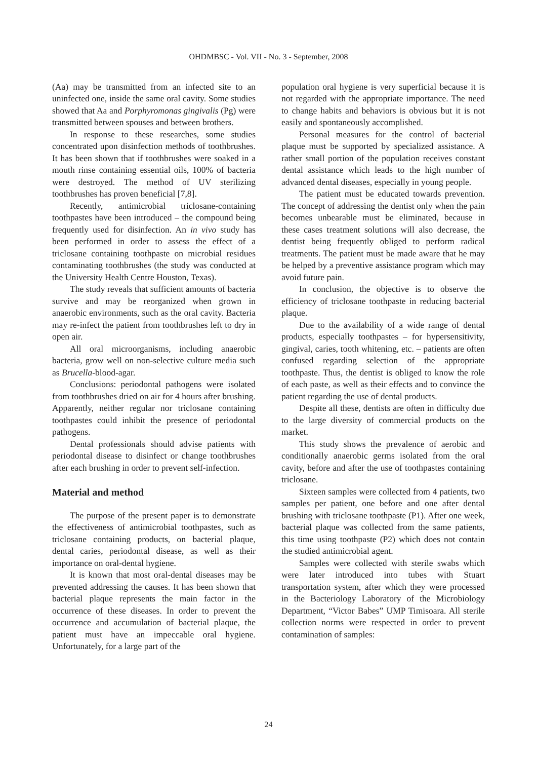OHDMBSC - Vol. VII - No. 3 - September, 2008
(Aa) may be transmitted from an infected site to an uninfected one, inside the same oral cavity. Some studies showed that Aa and Porphyromonas gingivalis (Pg) were transmitted between spouses and between brothers.
In response to these researches, some studies concentrated upon disinfection methods of toothbrushes. It has been shown that if toothbrushes were soaked in a mouth rinse containing essential oils, 100% of bacteria were destroyed. The method of UV sterilizing toothbrushes has proven beneficial [7,8].
Recently, antimicrobial triclosane-containing toothpastes have been introduced – the compound being frequently used for disinfection. An in vivo study has been performed in order to assess the effect of a triclosane containing toothpaste on microbial residues contaminating toothbrushes (the study was conducted at the University Health Centre Houston, Texas).
The study reveals that sufficient amounts of bacteria survive and may be reorganized when grown in anaerobic environments, such as the oral cavity. Bacteria may re-infect the patient from toothbrushes left to dry in open air.
All oral microorganisms, including anaerobic bacteria, grow well on non-selective culture media such as Brucella-blood-agar.
Conclusions: periodontal pathogens were isolated from toothbrushes dried on air for 4 hours after brushing. Apparently, neither regular nor triclosane containing toothpastes could inhibit the presence of periodontal pathogens.
Dental professionals should advise patients with periodontal disease to disinfect or change toothbrushes after each brushing in order to prevent self-infection.
Material and method
The purpose of the present paper is to demonstrate the effectiveness of antimicrobial toothpastes, such as triclosane containing products, on bacterial plaque, dental caries, periodontal disease, as well as their importance on oral-dental hygiene.
It is known that most oral-dental diseases may be prevented addressing the causes. It has been shown that bacterial plaque represents the main factor in the occurrence of these diseases. In order to prevent the occurrence and accumulation of bacterial plaque, the patient must have an impeccable oral hygiene. Unfortunately, for a large part of the
population oral hygiene is very superficial because it is not regarded with the appropriate importance. The need to change habits and behaviors is obvious but it is not easily and spontaneously accomplished.
Personal measures for the control of bacterial plaque must be supported by specialized assistance. A rather small portion of the population receives constant dental assistance which leads to the high number of advanced dental diseases, especially in young people.
The patient must be educated towards prevention. The concept of addressing the dentist only when the pain becomes unbearable must be eliminated, because in these cases treatment solutions will also decrease, the dentist being frequently obliged to perform radical treatments. The patient must be made aware that he may be helped by a preventive assistance program which may avoid future pain.
In conclusion, the objective is to observe the efficiency of triclosane toothpaste in reducing bacterial plaque.
Due to the availability of a wide range of dental products, especially toothpastes – for hypersensitivity, gingival, caries, tooth whitening, etc. – patients are often confused regarding selection of the appropriate toothpaste. Thus, the dentist is obliged to know the role of each paste, as well as their effects and to convince the patient regarding the use of dental products.
Despite all these, dentists are often in difficulty due to the large diversity of commercial products on the market.
This study shows the prevalence of aerobic and conditionally anaerobic germs isolated from the oral cavity, before and after the use of toothpastes containing triclosane.
Sixteen samples were collected from 4 patients, two samples per patient, one before and one after dental brushing with triclosane toothpaste (P1). After one week, bacterial plaque was collected from the same patients, this time using toothpaste (P2) which does not contain the studied antimicrobial agent.
Samples were collected with sterile swabs which were later introduced into tubes with Stuart transportation system, after which they were processed in the Bacteriology Laboratory of the Microbiology Department, “Victor Babes” UMP Timisoara. All sterile collection norms were respected in order to prevent contamination of samples:
24